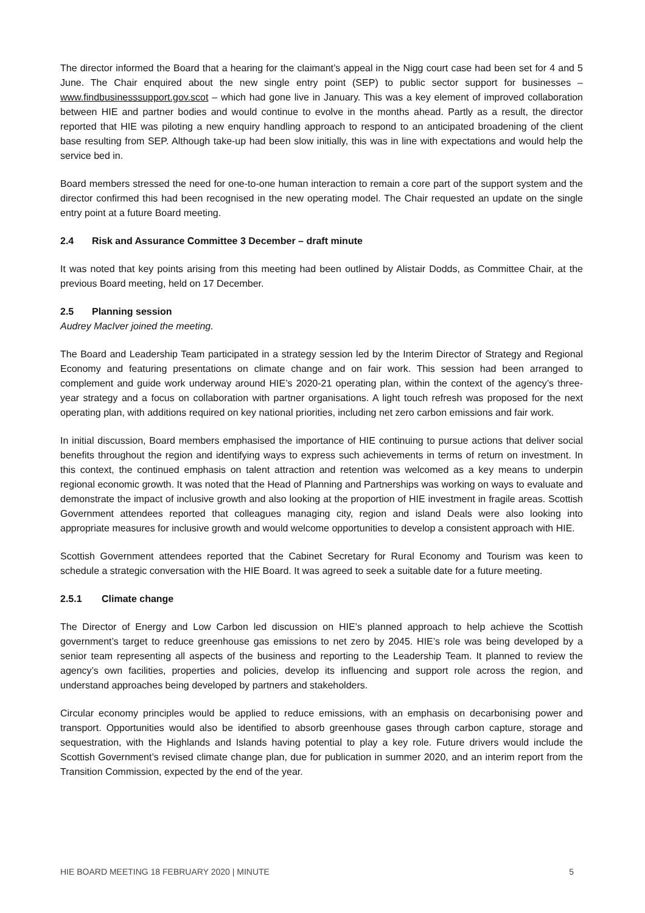The director informed the Board that a hearing for the claimant’s appeal in the Nigg court case had been set for 4 and 5 June. The Chair enquired about the new single entry point (SEP) to public sector support for businesses – www.findbusinesssupport.gov.scot – which had gone live in January. This was a key element of improved collaboration between HIE and partner bodies and would continue to evolve in the months ahead. Partly as a result, the director reported that HIE was piloting a new enquiry handling approach to respond to an anticipated broadening of the client base resulting from SEP. Although take-up had been slow initially, this was in line with expectations and would help the service bed in.
Board members stressed the need for one-to-one human interaction to remain a core part of the support system and the director confirmed this had been recognised in the new operating model. The Chair requested an update on the single entry point at a future Board meeting.
2.4 Risk and Assurance Committee 3 December – draft minute
It was noted that key points arising from this meeting had been outlined by Alistair Dodds, as Committee Chair, at the previous Board meeting, held on 17 December.
2.5 Planning session
Audrey MacIver joined the meeting.
The Board and Leadership Team participated in a strategy session led by the Interim Director of Strategy and Regional Economy and featuring presentations on climate change and on fair work. This session had been arranged to complement and guide work underway around HIE’s 2020-21 operating plan, within the context of the agency’s three-year strategy and a focus on collaboration with partner organisations. A light touch refresh was proposed for the next operating plan, with additions required on key national priorities, including net zero carbon emissions and fair work.
In initial discussion, Board members emphasised the importance of HIE continuing to pursue actions that deliver social benefits throughout the region and identifying ways to express such achievements in terms of return on investment. In this context, the continued emphasis on talent attraction and retention was welcomed as a key means to underpin regional economic growth. It was noted that the Head of Planning and Partnerships was working on ways to evaluate and demonstrate the impact of inclusive growth and also looking at the proportion of HIE investment in fragile areas. Scottish Government attendees reported that colleagues managing city, region and island Deals were also looking into appropriate measures for inclusive growth and would welcome opportunities to develop a consistent approach with HIE.
Scottish Government attendees reported that the Cabinet Secretary for Rural Economy and Tourism was keen to schedule a strategic conversation with the HIE Board. It was agreed to seek a suitable date for a future meeting.
2.5.1 Climate change
The Director of Energy and Low Carbon led discussion on HIE’s planned approach to help achieve the Scottish government’s target to reduce greenhouse gas emissions to net zero by 2045. HIE’s role was being developed by a senior team representing all aspects of the business and reporting to the Leadership Team. It planned to review the agency’s own facilities, properties and policies, develop its influencing and support role across the region, and understand approaches being developed by partners and stakeholders.
Circular economy principles would be applied to reduce emissions, with an emphasis on decarbonising power and transport. Opportunities would also be identified to absorb greenhouse gases through carbon capture, storage and sequestration, with the Highlands and Islands having potential to play a key role. Future drivers would include the Scottish Government’s revised climate change plan, due for publication in summer 2020, and an interim report from the Transition Commission, expected by the end of the year.
HIE BOARD MEETING 18 FEBRUARY 2020 | MINUTE 5